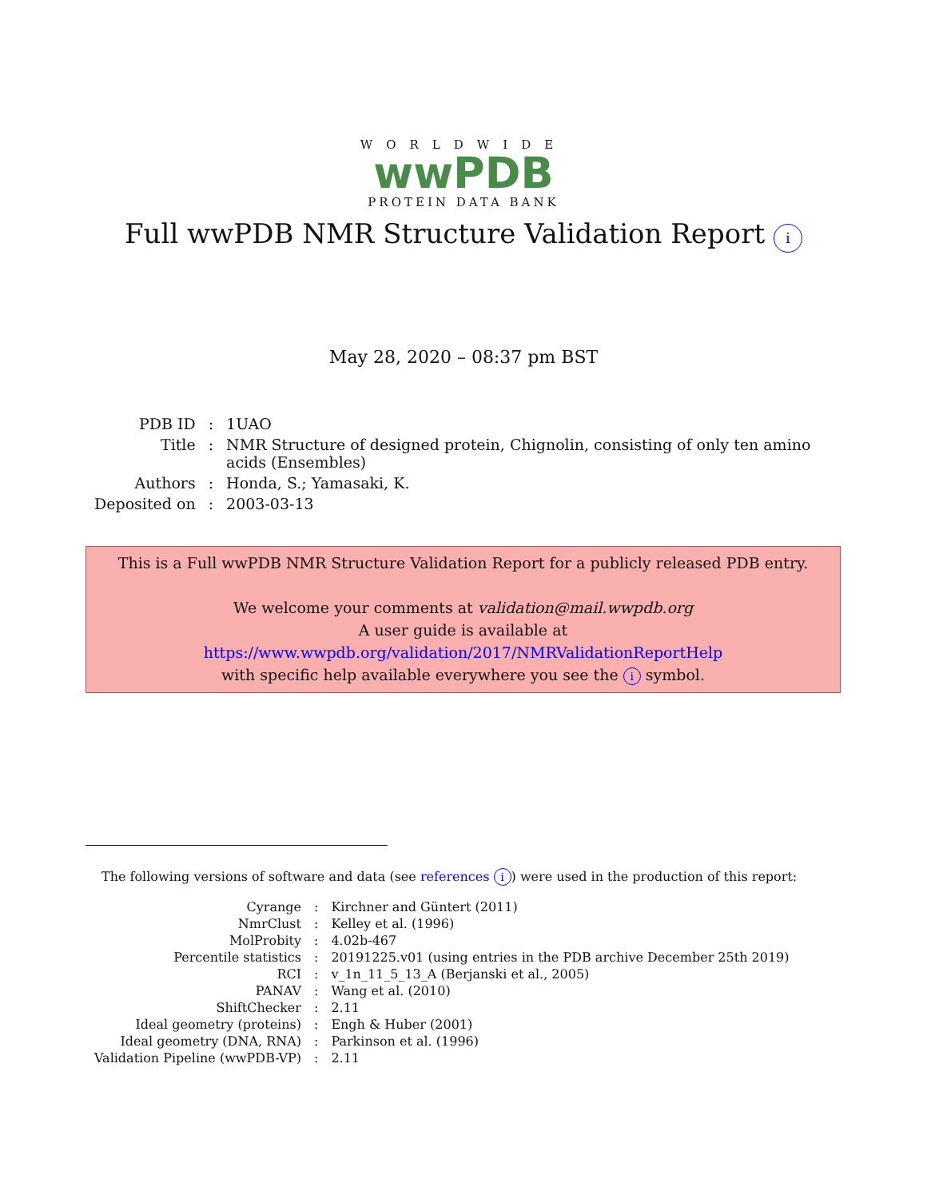WORLDWIDE
wwPDB
PROTEIN DATA BANK
Full wwPDB NMR Structure Validation Report i
May 28, 2020 – 08:37 pm BST
| PDB ID | : | 1UAO |
| Title | : | NMR Structure of designed protein, Chignolin, consisting of only ten amino acids (Ensembles) |
| Authors | : | Honda, S.; Yamasaki, K. |
| Deposited on | : | 2003-03-13 |
This is a Full wwPDB NMR Structure Validation Report for a publicly released PDB entry.
We welcome your comments at validation@mail.wwpdb.org
A user guide is available at
https://www.wwpdb.org/validation/2017/NMRValidationReportHelp
with specific help available everywhere you see the i symbol.
The following versions of software and data (see references i) were used in the production of this report:
| Cyrange | : | Kirchner and Güntert (2011) |
| NmrClust | : | Kelley et al. (1996) |
| MolProbity | : | 4.02b-467 |
| Percentile statistics | : | 20191225.v01 (using entries in the PDB archive December 25th 2019) |
| RCI | : | v_1n_11_5_13_A (Berjanski et al., 2005) |
| PANAV | : | Wang et al. (2010) |
| ShiftChecker | : | 2.11 |
| Ideal geometry (proteins) | : | Engh & Huber (2001) |
| Ideal geometry (DNA, RNA) | : | Parkinson et al. (1996) |
| Validation Pipeline (wwPDB-VP) | : | 2.11 |